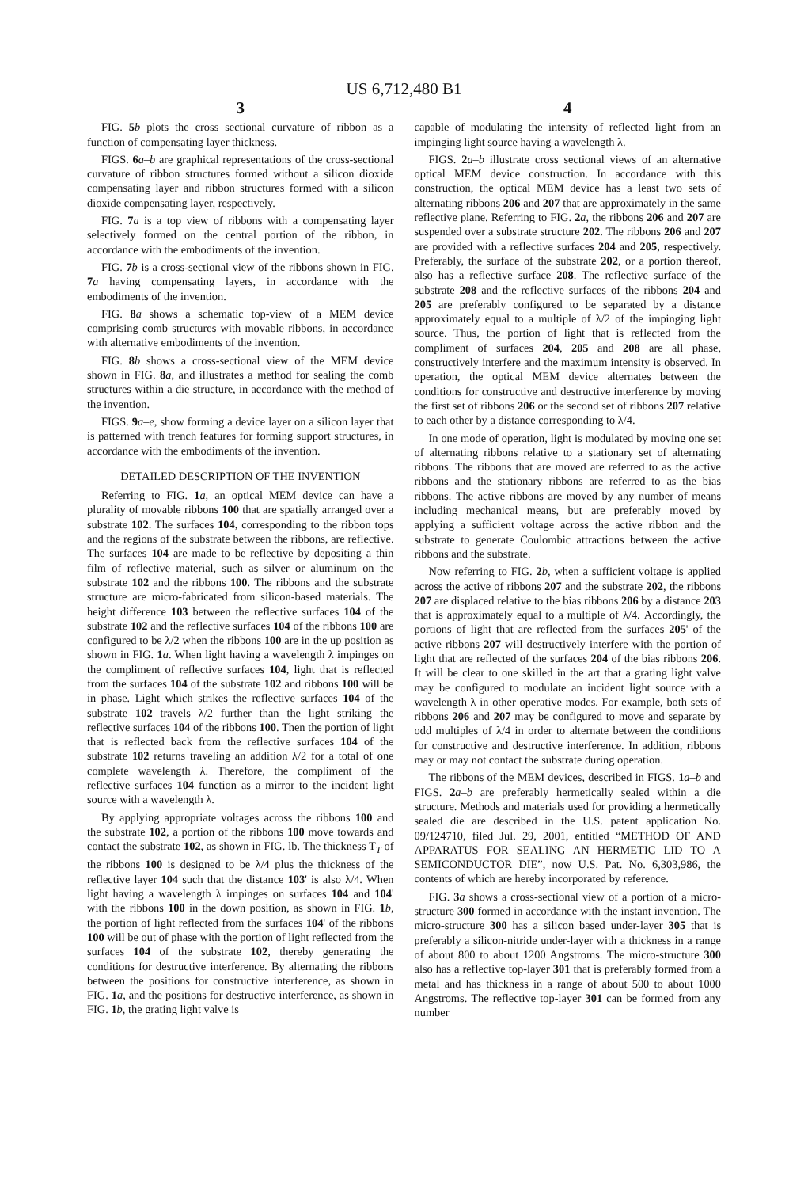US 6,712,480 B1
3
FIG. 5 b plots the cross sectional curvature of ribbon as a function of compensating layer thickness.
FIGS. 6 a–b are graphical representations of the cross-sectional curvature of ribbon structures formed without a silicon dioxide compensating layer and ribbon structures formed with a silicon dioxide compensating layer, respectively.
FIG. 7 a is a top view of ribbons with a compensating layer selectively formed on the central portion of the ribbon, in accordance with the embodiments of the invention.
FIG. 7 b is a cross-sectional view of the ribbons shown in FIG. 7 a having compensating layers, in accordance with the embodiments of the invention.
FIG. 8 a shows a schematic top-view of a MEM device comprising comb structures with movable ribbons, in accordance with alternative embodiments of the invention.
FIG. 8 b shows a cross-sectional view of the MEM device shown in FIG. 8 a, and illustrates a method for sealing the comb structures within a die structure, in accordance with the method of the invention.
FIGS. 9 a–e, show forming a device layer on a silicon layer that is patterned with trench features for forming support structures, in accordance with the embodiments of the invention.
DETAILED DESCRIPTION OF THE INVENTION
Referring to FIG. 1 a, an optical MEM device can have a plurality of movable ribbons 100 that are spatially arranged over a substrate 102. The surfaces 104, corresponding to the ribbon tops and the regions of the substrate between the ribbons, are reflective. The surfaces 104 are made to be reflective by depositing a thin film of reflective material, such as silver or aluminum on the substrate 102 and the ribbons 100. The ribbons and the substrate structure are micro-fabricated from silicon-based materials. The height difference 103 between the reflective surfaces 104 of the substrate 102 and the reflective surfaces 104 of the ribbons 100 are configured to be λ/2 when the ribbons 100 are in the up position as shown in FIG. 1 a. When light having a wavelength λ impinges on the compliment of reflective surfaces 104, light that is reflected from the surfaces 104 of the substrate 102 and ribbons 100 will be in phase. Light which strikes the reflective surfaces 104 of the substrate 102 travels λ/2 further than the light striking the reflective surfaces 104 of the ribbons 100. Then the portion of light that is reflected back from the reflective surfaces 104 of the substrate 102 returns traveling an addition λ/2 for a total of one complete wavelength λ. Therefore, the compliment of the reflective surfaces 104 function as a mirror to the incident light source with a wavelength λ.
By applying appropriate voltages across the ribbons 100 and the substrate 102, a portion of the ribbons 100 move towards and contact the substrate 102, as shown in FIG. lb. The thickness T<sub>T</sub> of the ribbons 100 is designed to be λ/4 plus the thickness of the reflective layer 104 such that the distance 103' is also λ/4. When light having a wavelength λ impinges on surfaces 104 and 104' with the ribbons 100 in the down position, as shown in FIG. 1 b, the portion of light reflected from the surfaces 104' of the ribbons 100 will be out of phase with the portion of light reflected from the surfaces 104 of the substrate 102, thereby generating the conditions for destructive interference. By alternating the ribbons between the positions for constructive interference, as shown in FIG. 1 a, and the positions for destructive interference, as shown in FIG. 1 b, the grating light valve is
4
capable of modulating the intensity of reflected light from an impinging light source having a wavelength λ.
FIGS. 2 a–b illustrate cross sectional views of an alternative optical MEM device construction. In accordance with this construction, the optical MEM device has a least two sets of alternating ribbons 206 and 207 that are approximately in the same reflective plane. Referring to FIG. 2 a, the ribbons 206 and 207 are suspended over a substrate structure 202. The ribbons 206 and 207 are provided with a reflective surfaces 204 and 205, respectively. Preferably, the surface of the substrate 202, or a portion thereof, also has a reflective surface 208. The reflective surface of the substrate 208 and the reflective surfaces of the ribbons 204 and 205 are preferably configured to be separated by a distance approximately equal to a multiple of λ/2 of the impinging light source. Thus, the portion of light that is reflected from the compliment of surfaces 204, 205 and 208 are all phase, constructively interfere and the maximum intensity is observed. In operation, the optical MEM device alternates between the conditions for constructive and destructive interference by moving the first set of ribbons 206 or the second set of ribbons 207 relative to each other by a distance corresponding to λ/4.
In one mode of operation, light is modulated by moving one set of alternating ribbons relative to a stationary set of alternating ribbons. The ribbons that are moved are referred to as the active ribbons and the stationary ribbons are referred to as the bias ribbons. The active ribbons are moved by any number of means including mechanical means, but are preferably moved by applying a sufficient voltage across the active ribbon and the substrate to generate Coulombic attractions between the active ribbons and the substrate.
Now referring to FIG. 2 b, when a sufficient voltage is applied across the active of ribbons 207 and the substrate 202, the ribbons 207 are displaced relative to the bias ribbons 206 by a distance 203 that is approximately equal to a multiple of λ/4. Accordingly, the portions of light that are reflected from the surfaces 205' of the active ribbons 207 will destructively interfere with the portion of light that are reflected of the surfaces 204 of the bias ribbons 206. It will be clear to one skilled in the art that a grating light valve may be configured to modulate an incident light source with a wavelength λ in other operative modes. For example, both sets of ribbons 206 and 207 may be configured to move and separate by odd multiples of λ/4 in order to alternate between the conditions for constructive and destructive interference. In addition, ribbons may or may not contact the substrate during operation.
The ribbons of the MEM devices, described in FIGS. 1 a–b and FIGS. 2 a–b are preferably hermetically sealed within a die structure. Methods and materials used for providing a hermetically sealed die are described in the U.S. patent application No. 09/124710, filed Jul. 29, 2001, entitled “METHOD OF AND APPARATUS FOR SEALING AN HERMETIC LID TO A SEMICONDUCTOR DIE”, now U.S. Pat. No. 6,303,986, the contents of which are hereby incorporated by reference.
FIG. 3 a shows a cross-sectional view of a portion of a micro-structure 300 formed in accordance with the instant invention. The micro-structure 300 has a silicon based under-layer 305 that is preferably a silicon-nitride under-layer with a thickness in a range of about 800 to about 1200 Angstroms. The micro-structure 300 also has a reflective top-layer 301 that is preferably formed from a metal and has thickness in a range of about 500 to about 1000 Angstroms. The reflective top-layer 301 can be formed from any number